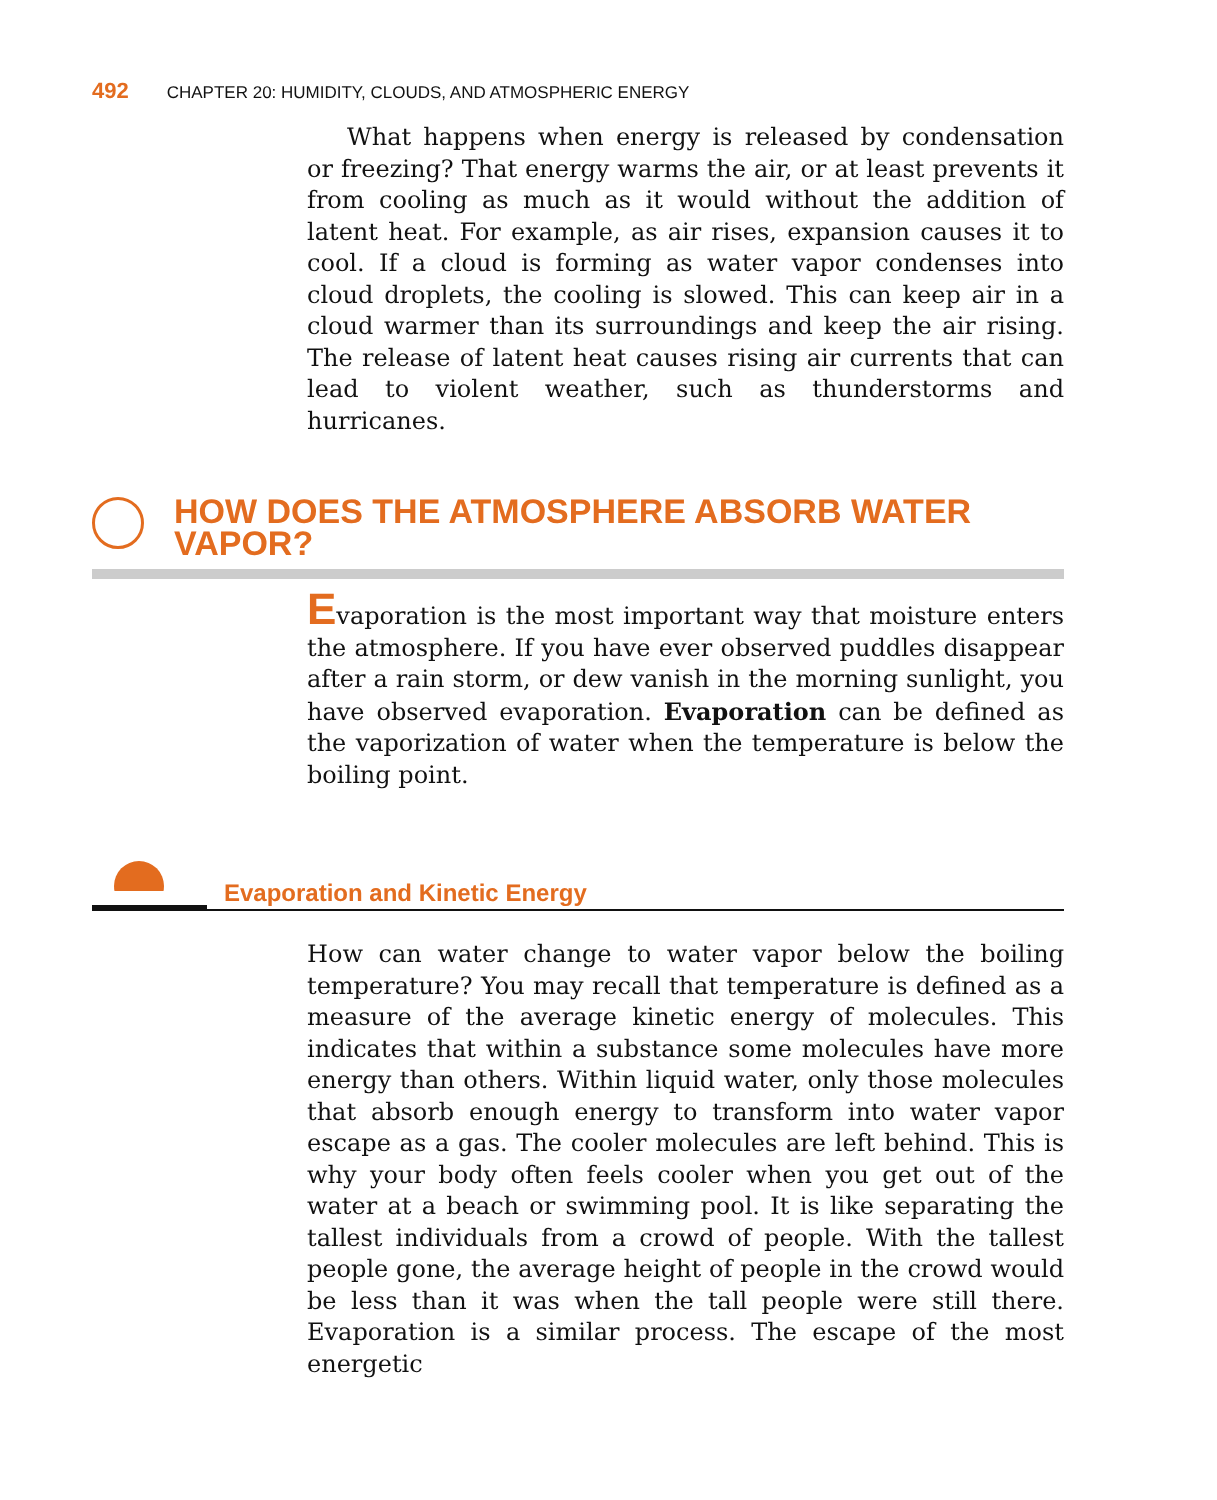492 CHAPTER 20: HUMIDITY, CLOUDS, AND ATMOSPHERIC ENERGY
What happens when energy is released by condensation or freezing? That energy warms the air, or at least prevents it from cooling as much as it would without the addition of latent heat. For example, as air rises, expansion causes it to cool. If a cloud is forming as water vapor condenses into cloud droplets, the cooling is slowed. This can keep air in a cloud warmer than its surroundings and keep the air rising. The release of latent heat causes rising air currents that can lead to violent weather, such as thunderstorms and hurricanes.
HOW DOES THE ATMOSPHERE ABSORB WATER VAPOR?
Evaporation is the most important way that moisture enters the atmosphere. If you have ever observed puddles disappear after a rain storm, or dew vanish in the morning sunlight, you have observed evaporation. Evaporation can be defined as the vaporization of water when the temperature is below the boiling point.
Evaporation and Kinetic Energy
How can water change to water vapor below the boiling temperature? You may recall that temperature is defined as a measure of the average kinetic energy of molecules. This indicates that within a substance some molecules have more energy than others. Within liquid water, only those molecules that absorb enough energy to transform into water vapor escape as a gas. The cooler molecules are left behind. This is why your body often feels cooler when you get out of the water at a beach or swimming pool. It is like separating the tallest individuals from a crowd of people. With the tallest people gone, the average height of people in the crowd would be less than it was when the tall people were still there. Evaporation is a similar process. The escape of the most energetic